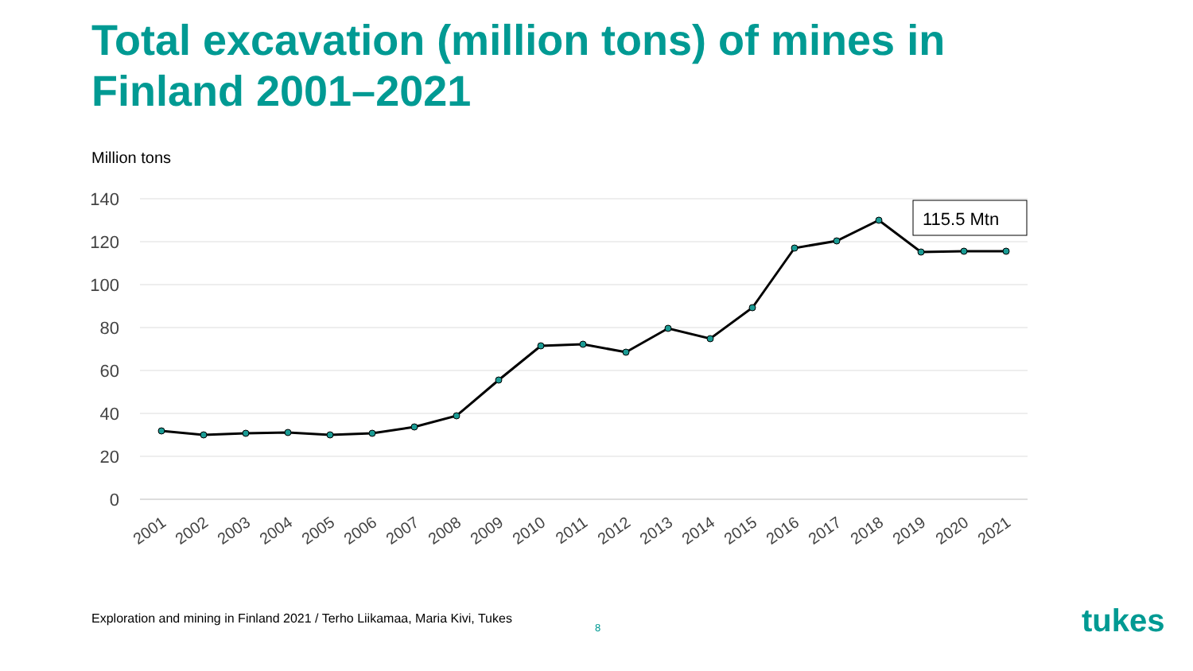Total excavation (million tons) of mines in Finland 2001–2021
Million tons
140
120
100
80
60
40
20
0
115.5 Mtn
2001
2002
2003
2004
2005
2006
2007
2008
2009
2010
2011
2012
2013
2014
2015
2016
2017
2018
2019
2020
2021
Exploration and mining in Finland 2021 / Terho Liikamaa, Maria Kivi, Tukes
8 tukes